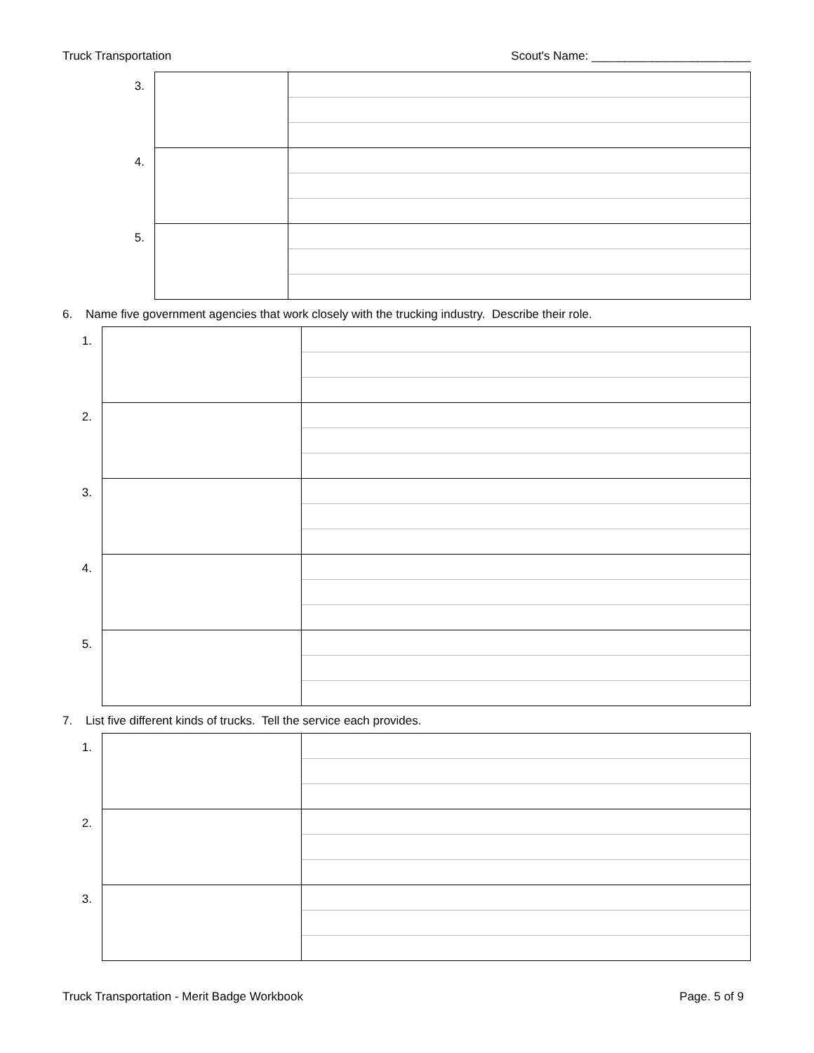Truck Transportation Scout's Name: ________________________
| 3. | | |
| 4. | | |
| 5. | | |
6. Name five government agencies that work closely with the trucking industry. Describe their role.
| 1. | | |
| 2. | | |
| 3. | | |
| 4. | | |
| 5. | | |
7. List five different kinds of trucks. Tell the service each provides.
| 1. | | |
| 2. | | |
| 3. | | |
Truck Transportation - Merit Badge Workbook Page. 5 of 9